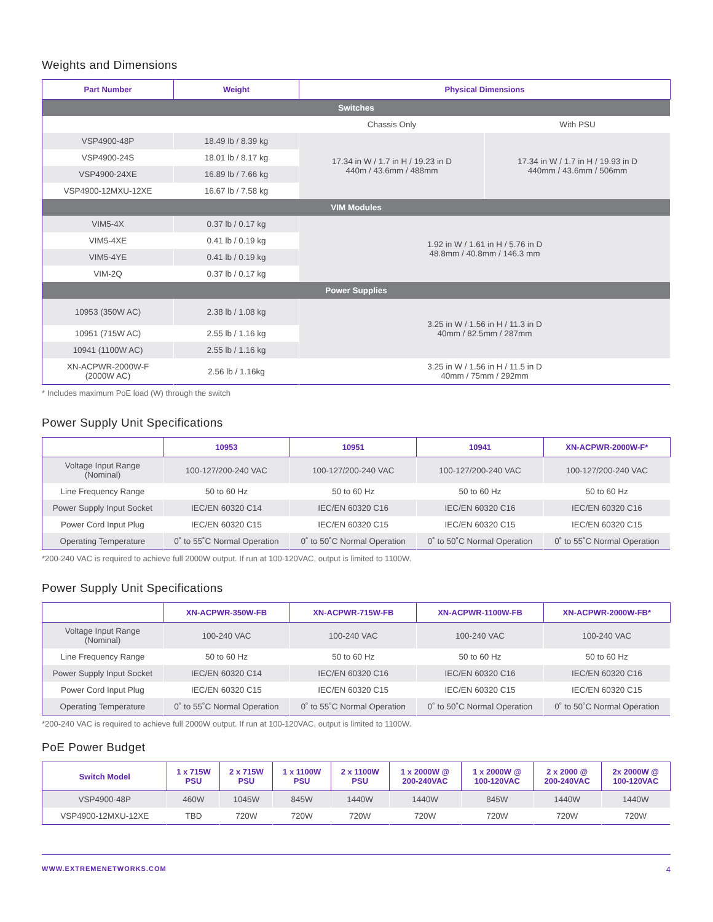Weights and Dimensions
| Part Number | Weight | Physical Dimensions | |
| --- | --- | --- | --- |
| Switches | | | |
| | | Chassis Only | With PSU |
| VSP4900-48P | 18.49 lb / 8.39 kg | 17.34 in W / 1.7 in H / 19.23 in D 440m / 43.6mm / 488mm | 17.34 in W / 1.7 in H / 19.93 in D 440mm / 43.6mm / 506mm |
| VSP4900-24S | 18.01 lb / 8.17 kg | | |
| VSP4900-24XE | 16.89 lb / 7.66 kg | | |
| VSP4900-12MXU-12XE | 16.67 lb / 7.58 kg | | |
| VIM Modules | | | |
| VIM5-4X | 0.37 lb / 0.17 kg | 1.92 in W / 1.61 in H / 5.76 in D 48.8mm / 40.8mm / 146.3 mm | |
| VIM5-4XE | 0.41 lb / 0.19 kg | | |
| VIM5-4YE | 0.41 lb / 0.19 kg | | |
| VIM-2Q | 0.37 lb / 0.17 kg | | |
| Power Supplies | | | |
| 10953 (350W AC) | 2.38 lb / 1.08 kg | 3.25 in W / 1.56 in H / 11.3 in D 40mm / 82.5mm / 287mm | |
| 10951 (715W AC) | 2.55 lb / 1.16 kg | | |
| 10941 (1100W AC) | 2.55 lb / 1.16 kg | | |
| XN-ACPWR-2000W-F (2000W AC) | 2.56 lb / 1.16kg | 3.25 in W / 1.56 in H / 11.5 in D 40mm / 75mm / 292mm | |
* Includes maximum PoE load (W) through the switch
Power Supply Unit Specifications
| | 10953 | 10951 | 10941 | XN-ACPWR-2000W-F* |
| --- | --- | --- | --- | --- |
| Voltage Input Range (Nominal) | 100-127/200-240 VAC | 100-127/200-240 VAC | 100-127/200-240 VAC | 100-127/200-240 VAC |
| Line Frequency Range | 50 to 60 Hz | 50 to 60 Hz | 50 to 60 Hz | 50 to 60 Hz |
| Power Supply Input Socket | IEC/EN 60320 C14 | IEC/EN 60320 C16 | IEC/EN 60320 C16 | IEC/EN 60320 C16 |
| Power Cord Input Plug | IEC/EN 60320 C15 | IEC/EN 60320 C15 | IEC/EN 60320 C15 | IEC/EN 60320 C15 |
| Operating Temperature | 0˚ to 55˚C Normal Operation | 0˚ to 50˚C Normal Operation | 0˚ to 50˚C Normal Operation | 0˚ to 55˚C Normal Operation |
*200-240 VAC is required to achieve full 2000W output. If run at 100-120VAC, output is limited to 1100W.
Power Supply Unit Specifications
| | XN-ACPWR-350W-FB | XN-ACPWR-715W-FB | XN-ACPWR-1100W-FB | XN-ACPWR-2000W-FB* |
| --- | --- | --- | --- | --- |
| Voltage Input Range (Nominal) | 100-240 VAC | 100-240 VAC | 100-240 VAC | 100-240 VAC |
| Line Frequency Range | 50 to 60 Hz | 50 to 60 Hz | 50 to 60 Hz | 50 to 60 Hz |
| Power Supply Input Socket | IEC/EN 60320 C14 | IEC/EN 60320 C16 | IEC/EN 60320 C16 | IEC/EN 60320 C16 |
| Power Cord Input Plug | IEC/EN 60320 C15 | IEC/EN 60320 C15 | IEC/EN 60320 C15 | IEC/EN 60320 C15 |
| Operating Temperature | 0˚ to 55˚C Normal Operation | 0˚ to 55˚C Normal Operation | 0˚ to 50˚C Normal Operation | 0˚ to 50˚C Normal Operation |
*200-240 VAC is required to achieve full 2000W output. If run at 100-120VAC, output is limited to 1100W.
PoE Power Budget
| Switch Model | 1 x 715W PSU | 2 x 715W PSU | 1 x 1100W PSU | 2 x 1100W PSU | 1 x 2000W @ 200-240VAC | 1 x 2000W @ 100-120VAC | 2 x 2000 @ 200-240VAC | 2x 2000W @ 100-120VAC |
| --- | --- | --- | --- | --- | --- | --- | --- | --- |
| VSP4900-48P | 460W | 1045W | 845W | 1440W | 1440W | 845W | 1440W | 1440W |
| VSP4900-12MXU-12XE | TBD | 720W | 720W | 720W | 720W | 720W | 720W | 720W |
WWW.EXTREMENETWORKS.COM 4